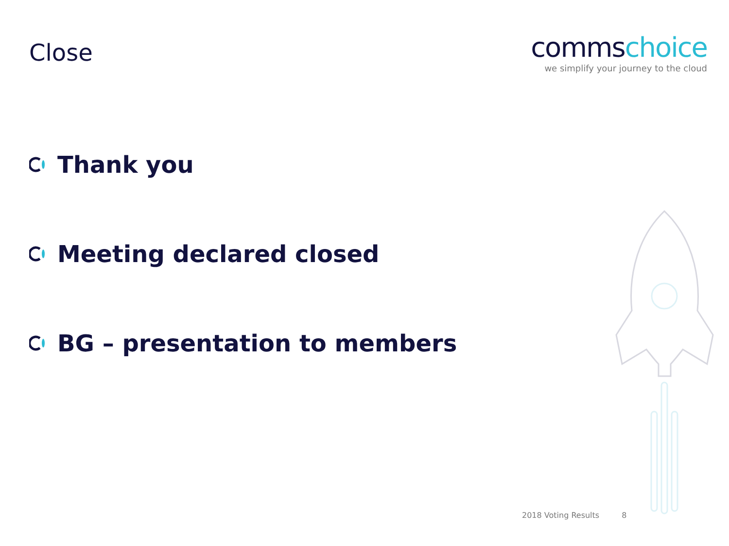Close
commschoice
we simplify your journey to the cloud
Thank you
Meeting declared closed
BG – presentation to members
2018 Voting Results 8